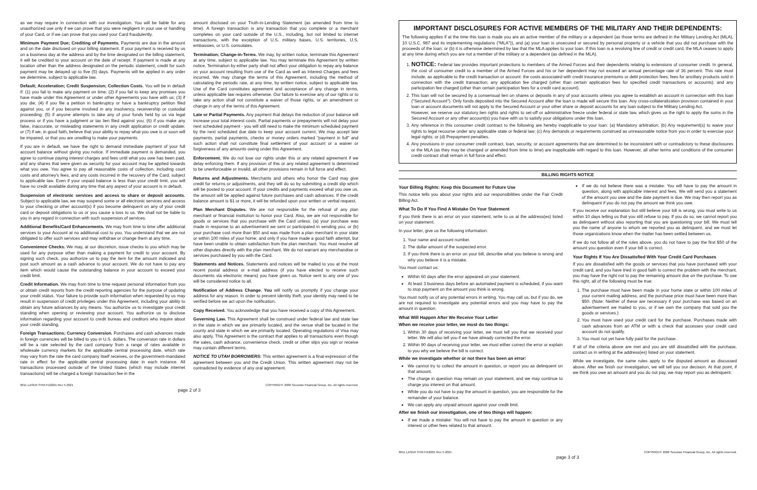as we may require in connection with our investigation. You will be liable for any unauthorized use only if we can prove that you were negligent in your use or handling of your Card, or if we can prove that you used your Card fraudulently.
Minimum Payment Due; Crediting of Payments. Payments are due in the amount and on the date disclosed on your billing statement. If your payment is received by us on a business day at the address and by the time designated on the billing statement, it will be credited to your account on the date of receipt. If payment is made at any location other than the address designated on the periodic statement, credit for such payment may be delayed up to five (5) days. Payments will be applied in any order we determine, subject to applicable law.
Default; Acceleration; Credit Suspension; Collection Costs. You will be in default if: (1) you fail to make any payment on time; (2) if you fail to keep any promises you have made under this Agreement or under other Agreements you have with us; (3) if you die; (4) if you file a petition in bankruptcy or have a bankruptcy petition filed against you, or if you become involved in any insolvency, receivership or custodial proceeding; (5) if anyone attempts to take any of your funds held by us via legal process or if you have a judgment or tax lien filed against you; (6) if you make any false, inaccurate, or misleading statements in any credit application or credit update; or (7) if we, in good faith, believe that your ability to repay what you owe is or soon will be impaired, or that you are unwilling to make your payments.
If you are in default, we have the right to demand immediate payment of your full account balance without giving you notice. If immediate payment is demanded, you agree to continue paying interest charges and fees until what you owe has been paid, and any shares that were given as security for your account may be applied towards what you owe. You agree to pay all reasonable costs of collection, including court costs and attorney's fees, and any costs incurred in the recovery of the Card, subject to applicable law. Even if your unpaid balance is less than your credit limit, you will have no credit available during any time that any aspect of your account is in default.
Suspension of electronic services and access to share or deposit accounts. Subject to applicable law, we may suspend some or all electronic services and access to your checking or other account(s) if you become delinquent on any of your credit card or deposit obligations to us or you cause a loss to us. We shall not be liable to you in any regard in connection with such suspension of services.
Additional Benefits/Card Enhancements. We may from time to time offer additional services to your Account at no additional cost to you. You understand that we are not obligated to offer such services and may withdraw or change them at any time.
Convenience Checks. We may, at our discretion, issue checks to you which may be used for any purpose other than making a payment for credit to your account. By signing such check, you authorize us to pay the item for the amount indicated and post such amount as a cash advance to your account. We do not have to pay any item which would cause the outstanding balance in your account to exceed your credit limit.
Credit Information. We may from time to time request personal information from you or obtain credit reports from the credit reporting agencies for the purpose of updating your credit status. Your failure to provide such information when requested by us may result in suspension of credit privileges under this Agreement, including your ability to obtain any future advances by any means. You authorize us to investigate your credit standing when opening or reviewing your account. You authorize us to disclose information regarding your account to credit bureau and creditors who inquire about your credit standing.
Foreign Transactions; Currency Conversion. Purchases and cash advances made in foreign currencies will be billed to you in U.S. dollars. The conversion rate in dollars will be a rate selected by the card company from a range of rates available in wholesale currency markets for the applicable central processing date, which rate may vary from the rate the card company itself receives, or the government-mandated rate in effect for the applicable central processing date in each instance. All transactions processed outside of the United States (which may include internet transactions) will be charged a foreign transaction fee in the
amount disclosed on your Truth-in-Lending Statement (as amended from time to time). A foreign transaction is any transaction that you complete or a merchant completes on your card outside of the U.S., including, but not limited to internet transactions, with the exception of U.S. military bases, U.S. territories, U.S. embassies, or U.S. consulates.
Termination; Change-in-Terms. We may, by written notice, terminate this Agreement at any time, subject to applicable law. You may terminate this Agreement by written notice. Termination by either party shall not affect your obligation to repay any balance on your account resulting from use of the Card as well as Interest Charges and fees incurred. We may change the terms of this Agreement, including the method of calculating the periodic rate, at any time, by written notice, subject to applicable law. Use of the Card constitutes agreement and acceptance of any change in terms, unless applicable law requires otherwise. Our failure to exercise any of our rights or to take any action shall not constitute a waiver of those rights, or an amendment or change in any of the terms of this Agreement.
Late or Partial Payments. Any payment that delays the reduction of your balance will increase your total interest costs. Partial payments or prepayments will not delay your next scheduled payment - you will still need to make the minimum scheduled payment by the next scheduled due date to keep your account current. We may accept late payments, partial payments, checks or money orders marked "payment in full" and such action shall not constitute final settlement of your account or a waiver or forgiveness of any amounts owing under this Agreement.
Enforcement. We do not lose our rights under this or any related agreement if we delay enforcing them. If any provision of this or any related agreement is determined to be unenforceable or invalid, all other provisions remain in full force and effect.
Returns and Adjustments. Merchants and others who honor the Card may give credit for returns or adjustments, and they will do so by submitting a credit slip which will be posted to your account. If your credits and payments exceed what you owe us, the amount will be applied against future purchases and cash advances. If the credit balance amount is $1 or more, it will be refunded upon your written or verbal request.
Plan Merchant Disputes. We are not responsible for the refusal of any plan merchant or financial institution to honor your Card. Also, we are not responsible for goods or services that you purchase with the Card unless: (a) your purchase was made in response to an advertisement we sent or participated in sending you; or (b) your purchase cost more than $50 and was made from a plan merchant in your state or within 100 miles of your home; and only if you have made a good faith attempt, but have been unable to obtain satisfaction from the plan merchant. You must resolve all other disputes directly with the plan merchant. We do not warrant any merchandise or services purchased by you with the Card.
Statements and Notices. Statements and notices will be mailed to you at the most recent postal address or e-mail address (if you have elected to receive such documents via electronic means) you have given us. Notice sent to any one of you will be considered notice to all.
Notification of Address Change. You will notify us promptly if you change your address for any reason. In order to prevent identity theft, your identity may need to be verified before we act upon the notification.
Copy Received. You acknowledge that you have received a copy of this Agreement.
Governing Law. This Agreement shall be construed under federal law and state law in the state in which we are primarily located, and the venue shall be located in the county and state in which we are primarily located. Operating regulations of Visa may also apply. This Agreement is the contract that applies to all transactions even though the sales, cash advance, convenience check, credit or other slips you sign or receive may contain different terms.
NOTICE TO UTAH BORROWERS: This written agreement is a final expression of the agreement between you and the Credit Union. This written agreement may not be contradicted by evidence of any oral agreement.
9011 LASER SYM FI18201 Rev 5-2021 COPYRIGHT 2006 Securian Financial Group, Inc. All rights reserved.
page 2 of 3
IMPORTANT DISCLOSURES FOR ACTIVE MEMBERS OF THE MILITARY AND THEIR DEPENDENTS:
The following applies if at the time this loan is made you are an active member of the military or a dependent (as those terms are defined in the Military Lending Act (MLA), 10 U.S.C. 987 and its implementing regulations ("MLA")), and (a) your loan is unsecured or secured by personal property or a vehicle that you did not purchase with the proceeds of the loan; or (b) it is otherwise determined by law that the MLA applies to your loan. If this loan is a revolving line of credit or credit card, the MLA ceases to apply at any time during which you are not a member of the military or a dependent (as defined in the MLA).
1. NOTICE: Federal law provides important protections to members of the Armed Forces and their dependents relating to extensions of consumer credit. In general, the cost of consumer credit to a member of the Armed Forces and his or her dependent may not exceed an annual percentage rate of 36 percent. This rate must include, as applicable to the credit transaction or account: the costs associated with credit insurance premiums or debt protection fees; fees for ancillary products sold in connection with the credit transaction; any application fee charged (other than certain application fees for specified credit transactions or accounts); and any participation fee charged (other than certain participation fees for a credit card account).
2. This loan will not be secured by a consensual lien on shares or deposits in any of your accounts unless you agree to establish an account in connection with this loan ("Secured Account"). Only funds deposited into the Secured Account after the loan is made will secure this loan. Any cross-collateralization provision contained in your loan or account documents will not apply to the Secured Account or your other share or deposit accounts for any loan subject to the Military Lending Act.
However, we reserve our statutory lien rights and rights to set-off or administrative freeze under federal or state law, which gives us the right to apply the sums in the Secured Account or any other account(s) you have with us to satisfy your obligations under this loan.
3. Any reference in this consumer credit contract to the following are hereby inapplicable to your loan: (a) Mandatory arbitration; (b) Any requirement(s) to waive your rights to legal recourse under any applicable state or federal law; (c) Any demands or requirements construed as unreasonable notice from you in order to exercise your legal rights; or (d) Prepayment penalties.
4. Any provisions in your consumer credit contract, loan, security, or account agreements that are determined to be inconsistent with or contradictory to these disclosures or the MLA (as they may be changed or amended from time to time) are inapplicable with regard to this loan. However, all other terms and conditions of the consumer credit contract shall remain in full force and effect.
BILLING RIGHTS NOTICE
Your Billing Rights: Keep this Document for Future Use
This notice tells you about your rights and our responsibilities under the Fair Credit Billing Act.
What To Do If You Find A Mistake On Your Statement
If you think there is an error on your statement, write to us at the address(es) listed on your statement.
In your letter, give us the following information:
1. Your name and account number.
2. The dollar amount of the suspected error.
3. If you think there is an error on your bill, describe what you believe is wrong and why you believe it is a mistake.
You must contact us:
Within 60 days after the error appeared on your statement.
At least 3 business days before an automated payment is scheduled, if you want to stop payment on the amount you think is wrong.
You must notify us of any potential errors in writing. You may call us, but if you do, we are not required to investigate any potential errors and you may have to pay the amount in question.
What Will Happen After We Receive Your Letter
When we receive your letter, we must do two things:
1. Within 30 days of receiving your letter, we must tell you that we received your letter. We will also tell you if we have already corrected the error.
2. Within 90 days of receiving your letter, we must either correct the error or explain to you why we believe the bill is correct.
While we investigate whether or not there has been an error:
We cannot try to collect the amount in question, or report you as delinquent on that amount.
The charge in question may remain on your statement, and we may continue to charge you interest on that amount.
While you do not have to pay the amount in question, you are responsible for the remainder of your balance.
We can apply any unpaid amount against your credit limit.
After we finish our investigation, one of two things will happen:
If we made a mistake: You will not have to pay the amount in question or any interest or other fees related to that amount.
If we do not believe there was a mistake: You will have to pay the amount in question, along with applicable interest and fees. We will send you a statement of the amount you owe and the date payment is due. We may then report you as delinquent if you do not pay the amount we think you owe.
If you receive our explanation but still believe your bill is wrong, you must write to us within 10 days telling us that you still refuse to pay. If you do so, we cannot report you as delinquent without also reporting that you are questioning your bill. We must tell you the name of anyone to whom we reported you as delinquent, and we must let those organizations know when the matter has been settled between us.
If we do not follow all of the rules above, you do not have to pay the first $50 of the amount you question even if your bill is correct.
Your Rights If You Are Dissatisfied With Your Credit Card Purchases
If you are dissatisfied with the goods or services that you have purchased with your credit card, and you have tried in good faith to correct the problem with the merchant, you may have the right not to pay the remaining amount due on the purchase. To use this right, all of the following must be true:
1. The purchase must have been made in your home state or within 100 miles of your current mailing address, and the purchase price must have been more than $50. (Note: Neither of these are necessary if your purchase was based on an advertisement we mailed to you, or if we own the company that sold you the goods or services.)
2. You must have used your credit card for the purchase. Purchases made with cash advances from an ATM or with a check that accesses your credit card account do not qualify.
3. You must not yet have fully paid for the purchase.
If all of the criteria above are met and you are still dissatisfied with the purchase, contact us in writing at the address(es) listed on your statement.
While we investigate, the same rules apply to the disputed amount as discussed above. After we finish our investigation, we will tell you our decision. At that point, if we think you owe an amount and you do not pay, we may report you as delinquent.
9011 LASER SYM FI18201 Rev 5-2021 COPYRIGHT 2006 Securian Financial Group, Inc. All rights reserved.
page 3 of 3